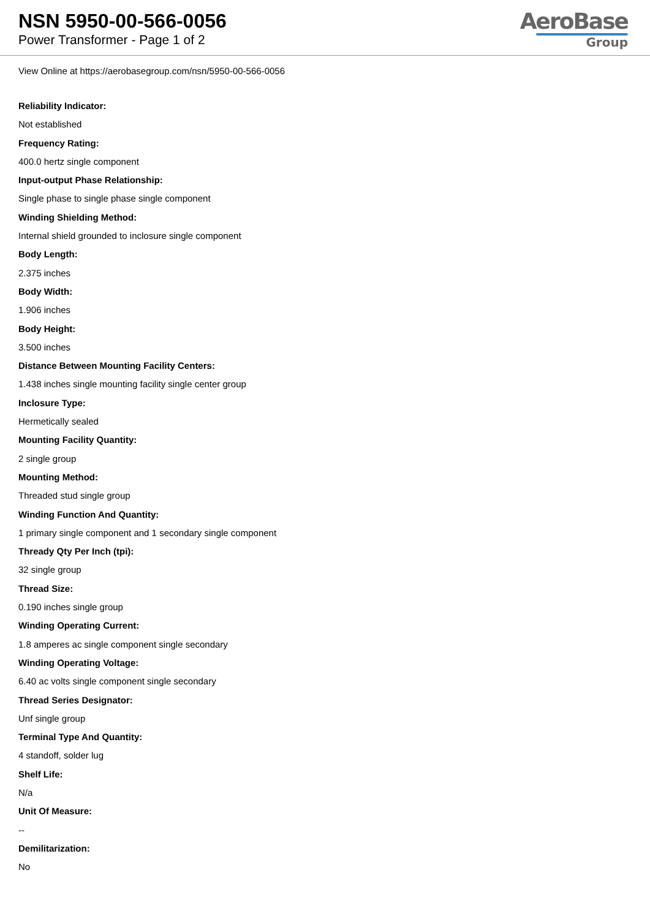NSN 5950-00-566-0056
Power Transformer - Page 1 of 2
AeroBase
Group
View Online at https://aerobasegroup.com/nsn/5950-00-566-0056
Reliability Indicator:
Not established
Frequency Rating:
400.0 hertz single component
Input-output Phase Relationship:
Single phase to single phase single component
Winding Shielding Method:
Internal shield grounded to inclosure single component
Body Length:
2.375 inches
Body Width:
1.906 inches
Body Height:
3.500 inches
Distance Between Mounting Facility Centers:
1.438 inches single mounting facility single center group
Inclosure Type:
Hermetically sealed
Mounting Facility Quantity:
2 single group
Mounting Method:
Threaded stud single group
Winding Function And Quantity:
1 primary single component and 1 secondary single component
Thready Qty Per Inch (tpi):
32 single group
Thread Size:
0.190 inches single group
Winding Operating Current:
1.8 amperes ac single component single secondary
Winding Operating Voltage:
6.40 ac volts single component single secondary
Thread Series Designator:
Unf single group
Terminal Type And Quantity:
4 standoff, solder lug
Shelf Life:
N/a
Unit Of Measure:
--
Demilitarization:
No